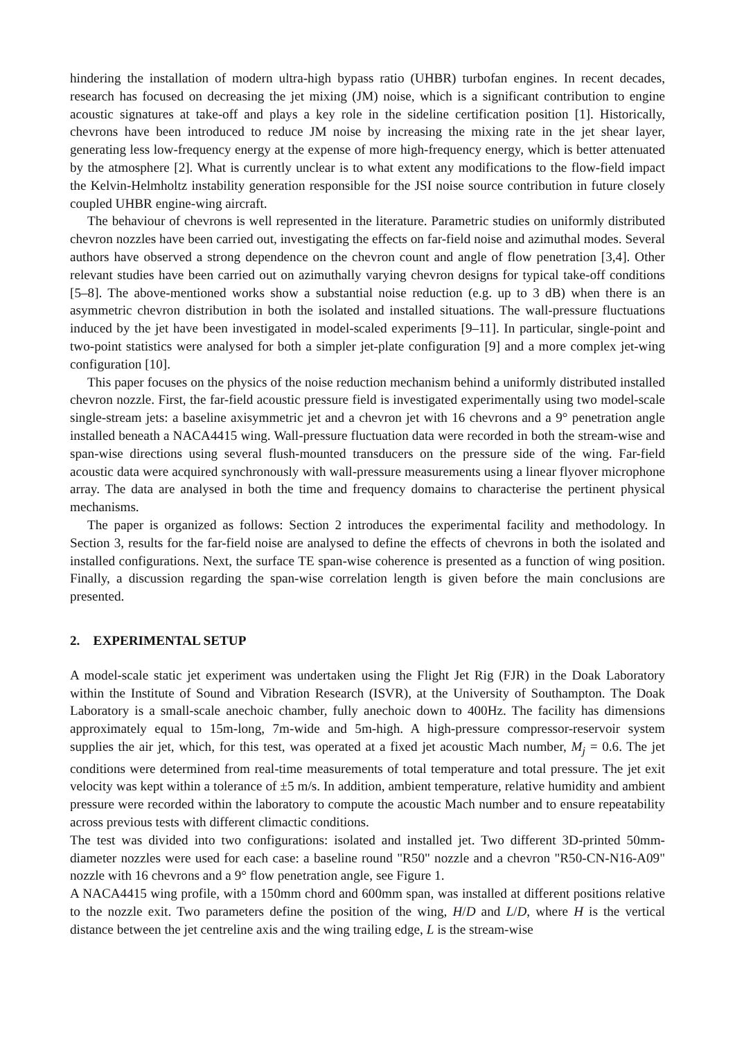hindering the installation of modern ultra-high bypass ratio (UHBR) turbofan engines. In recent decades, research has focused on decreasing the jet mixing (JM) noise, which is a significant contribution to engine acoustic signatures at take-off and plays a key role in the sideline certification position [1]. Historically, chevrons have been introduced to reduce JM noise by increasing the mixing rate in the jet shear layer, generating less low-frequency energy at the expense of more high-frequency energy, which is better attenuated by the atmosphere [2]. What is currently unclear is to what extent any modifications to the flow-field impact the Kelvin-Helmholtz instability generation responsible for the JSI noise source contribution in future closely coupled UHBR engine-wing aircraft.
The behaviour of chevrons is well represented in the literature. Parametric studies on uniformly distributed chevron nozzles have been carried out, investigating the effects on far-field noise and azimuthal modes. Several authors have observed a strong dependence on the chevron count and angle of flow penetration [3,4]. Other relevant studies have been carried out on azimuthally varying chevron designs for typical take-off conditions [5–8]. The above-mentioned works show a substantial noise reduction (e.g. up to 3 dB) when there is an asymmetric chevron distribution in both the isolated and installed situations. The wall-pressure fluctuations induced by the jet have been investigated in model-scaled experiments [9–11]. In particular, single-point and two-point statistics were analysed for both a simpler jet-plate configuration [9] and a more complex jet-wing configuration [10].
This paper focuses on the physics of the noise reduction mechanism behind a uniformly distributed installed chevron nozzle. First, the far-field acoustic pressure field is investigated experimentally using two model-scale single-stream jets: a baseline axisymmetric jet and a chevron jet with 16 chevrons and a 9° penetration angle installed beneath a NACA4415 wing. Wall-pressure fluctuation data were recorded in both the stream-wise and span-wise directions using several flush-mounted transducers on the pressure side of the wing. Far-field acoustic data were acquired synchronously with wall-pressure measurements using a linear flyover microphone array. The data are analysed in both the time and frequency domains to characterise the pertinent physical mechanisms.
The paper is organized as follows: Section 2 introduces the experimental facility and methodology. In Section 3, results for the far-field noise are analysed to define the effects of chevrons in both the isolated and installed configurations. Next, the surface TE span-wise coherence is presented as a function of wing position. Finally, a discussion regarding the span-wise correlation length is given before the main conclusions are presented.
2. EXPERIMENTAL SETUP
A model-scale static jet experiment was undertaken using the Flight Jet Rig (FJR) in the Doak Laboratory within the Institute of Sound and Vibration Research (ISVR), at the University of Southampton. The Doak Laboratory is a small-scale anechoic chamber, fully anechoic down to 400Hz. The facility has dimensions approximately equal to 15m-long, 7m-wide and 5m-high. A high-pressure compressor-reservoir system supplies the air jet, which, for this test, was operated at a fixed jet acoustic Mach number, M<sub>j</sub> = 0.6. The jet conditions were determined from real-time measurements of total temperature and total pressure. The jet exit velocity was kept within a tolerance of ±5 m/s. In addition, ambient temperature, relative humidity and ambient pressure were recorded within the laboratory to compute the acoustic Mach number and to ensure repeatability across previous tests with different climactic conditions.
The test was divided into two configurations: isolated and installed jet. Two different 3D-printed 50mm-diameter nozzles were used for each case: a baseline round "R50" nozzle and a chevron "R50-CN-N16-A09" nozzle with 16 chevrons and a 9° flow penetration angle, see Figure 1.
A NACA4415 wing profile, with a 150mm chord and 600mm span, was installed at different positions relative to the nozzle exit. Two parameters define the position of the wing, H/D and L/D, where H is the vertical distance between the jet centreline axis and the wing trailing edge, L is the stream-wise